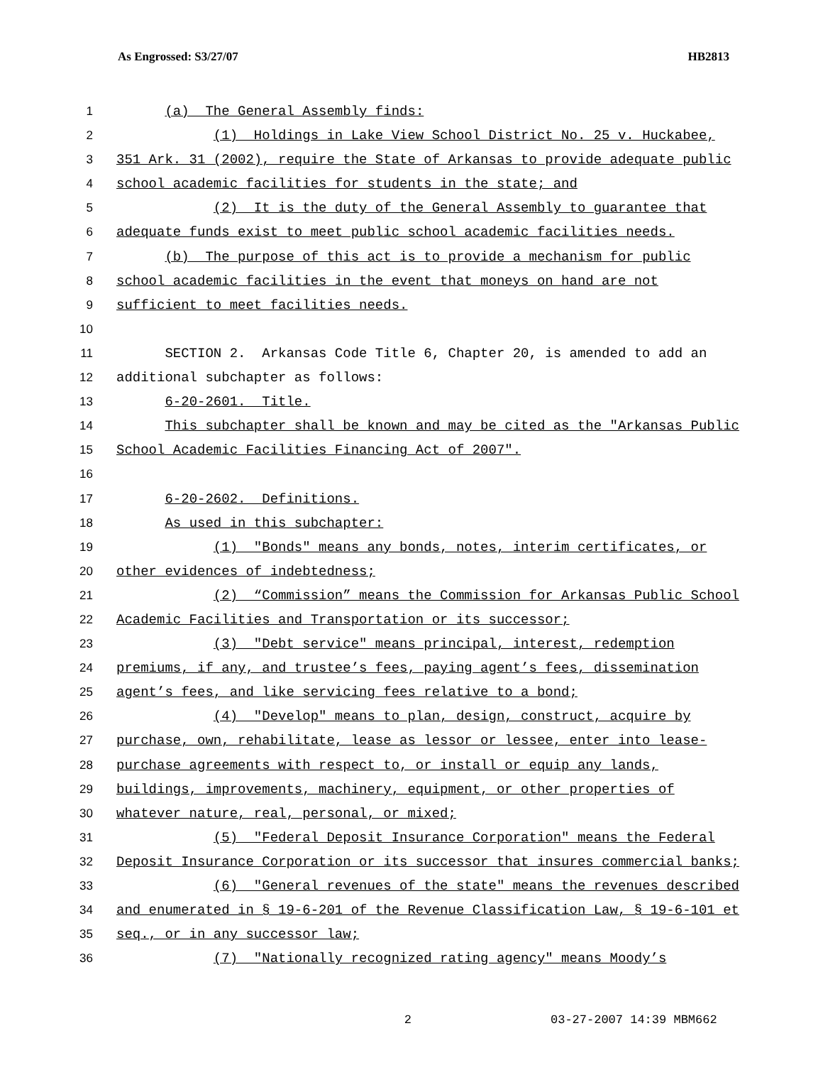As Engrossed: S3/27/07 HB2813
1 (a) The General Assembly finds:
2 (1) Holdings in Lake View School District No. 25 v. Huckabee,
3 351 Ark. 31 (2002), require the State of Arkansas to provide adequate public
4 school academic facilities for students in the state; and
5 (2) It is the duty of the General Assembly to guarantee that
6 adequate funds exist to meet public school academic facilities needs.
7 (b) The purpose of this act is to provide a mechanism for public
8 school academic facilities in the event that moneys on hand are not
9 sufficient to meet facilities needs.
10
11 SECTION 2. Arkansas Code Title 6, Chapter 20, is amended to add an
12 additional subchapter as follows:
13 6-20-2601. Title.
14 This subchapter shall be known and may be cited as the "Arkansas Public
15 School Academic Facilities Financing Act of 2007".
16
17 6-20-2602. Definitions.
18 As used in this subchapter:
19 (1) "Bonds" means any bonds, notes, interim certificates, or
20 other evidences of indebtedness;
21 (2) “Commission” means the Commission for Arkansas Public School
22 Academic Facilities and Transportation or its successor;
23 (3) "Debt service" means principal, interest, redemption
24 premiums, if any, and trustee’s fees, paying agent’s fees, dissemination
25 agent’s fees, and like servicing fees relative to a bond;
26 (4) "Develop" means to plan, design, construct, acquire by
27 purchase, own, rehabilitate, lease as lessor or lessee, enter into lease-
28 purchase agreements with respect to, or install or equip any lands,
29 buildings, improvements, machinery, equipment, or other properties of
30 whatever nature, real, personal, or mixed;
31 (5) "Federal Deposit Insurance Corporation" means the Federal
32 Deposit Insurance Corporation or its successor that insures commercial banks;
33 (6) "General revenues of the state" means the revenues described
34 and enumerated in § 19-6-201 of the Revenue Classification Law, § 19-6-101 et
35 seq., or in any successor law;
36 (7) "Nationally recognized rating agency" means Moody’s
2 03-27-2007 14:39 MBM662